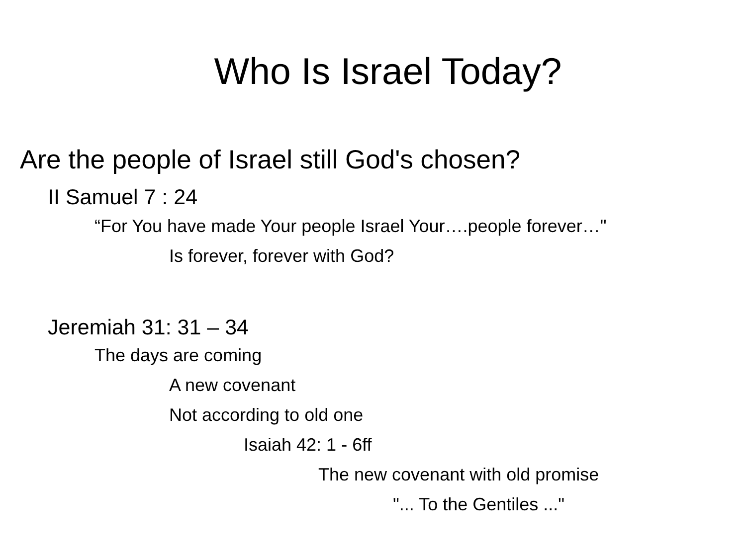Who Is Israel Today?
Are the people of Israel still God's chosen?
II Samuel 7 : 24
“For You have made Your people Israel Your….people forever…"
Is forever, forever with God?
Jeremiah 31: 31 – 34
The days are coming
A new covenant
Not according to old one
Isaiah 42: 1 - 6ff
The new covenant with old promise
"... To the Gentiles ..."